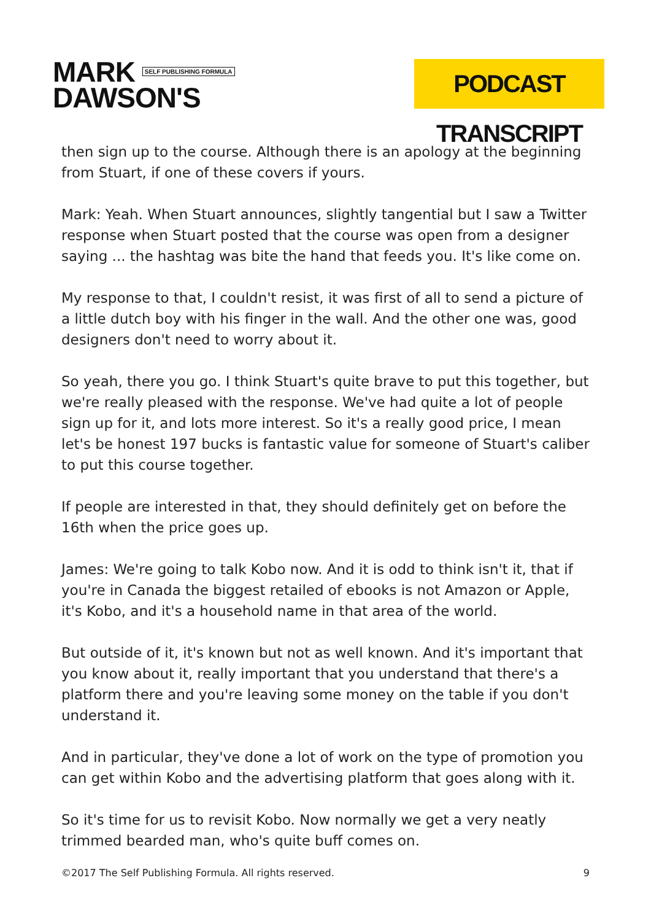MARK SELF PUBLISHING FORMULA
DAWSON'S
PODCAST TRANSCRIPT
then sign up to the course. Although there is an apology at the beginning from Stuart, if one of these covers if yours.
Mark: Yeah. When Stuart announces, slightly tangential but I saw a Twitter response when Stuart posted that the course was open from a designer saying ... the hashtag was bite the hand that feeds you. It's like come on.
My response to that, I couldn't resist, it was first of all to send a picture of a little dutch boy with his finger in the wall. And the other one was, good designers don't need to worry about it.
So yeah, there you go. I think Stuart's quite brave to put this together, but we're really pleased with the response. We've had quite a lot of people sign up for it, and lots more interest. So it's a really good price, I mean let's be honest 197 bucks is fantastic value for someone of Stuart's caliber to put this course together.
If people are interested in that, they should definitely get on before the 16th when the price goes up.
James: We're going to talk Kobo now. And it is odd to think isn't it, that if you're in Canada the biggest retailed of ebooks is not Amazon or Apple, it's Kobo, and it's a household name in that area of the world.
But outside of it, it's known but not as well known. And it's important that you know about it, really important that you understand that there's a platform there and you're leaving some money on the table if you don't understand it.
And in particular, they've done a lot of work on the type of promotion you can get within Kobo and the advertising platform that goes along with it.
So it's time for us to revisit Kobo. Now normally we get a very neatly trimmed bearded man, who's quite buff comes on.
©2017 The Self Publishing Formula. All rights reserved. 9